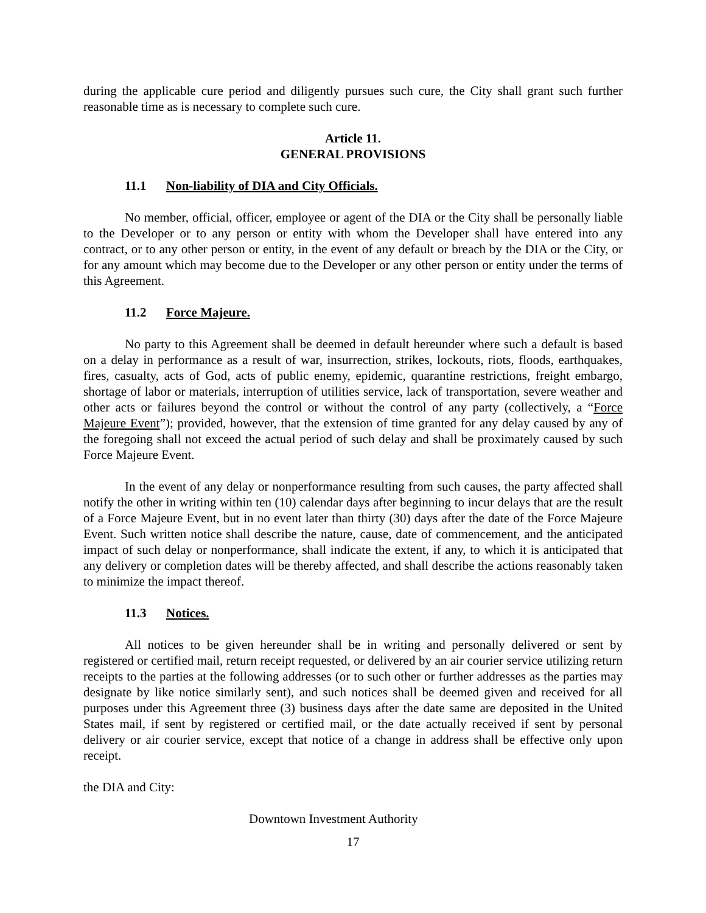during the applicable cure period and diligently pursues such cure, the City shall grant such further reasonable time as is necessary to complete such cure.
Article 11.
GENERAL PROVISIONS
11.1 Non-liability of DIA and City Officials.
No member, official, officer, employee or agent of the DIA or the City shall be personally liable to the Developer or to any person or entity with whom the Developer shall have entered into any contract, or to any other person or entity, in the event of any default or breach by the DIA or the City, or for any amount which may become due to the Developer or any other person or entity under the terms of this Agreement.
11.2 Force Majeure.
No party to this Agreement shall be deemed in default hereunder where such a default is based on a delay in performance as a result of war, insurrection, strikes, lockouts, riots, floods, earthquakes, fires, casualty, acts of God, acts of public enemy, epidemic, quarantine restrictions, freight embargo, shortage of labor or materials, interruption of utilities service, lack of transportation, severe weather and other acts or failures beyond the control or without the control of any party (collectively, a “Force Majeure Event”); provided, however, that the extension of time granted for any delay caused by any of the foregoing shall not exceed the actual period of such delay and shall be proximately caused by such Force Majeure Event.
In the event of any delay or nonperformance resulting from such causes, the party affected shall notify the other in writing within ten (10) calendar days after beginning to incur delays that are the result of a Force Majeure Event, but in no event later than thirty (30) days after the date of the Force Majeure Event. Such written notice shall describe the nature, cause, date of commencement, and the anticipated impact of such delay or nonperformance, shall indicate the extent, if any, to which it is anticipated that any delivery or completion dates will be thereby affected, and shall describe the actions reasonably taken to minimize the impact thereof.
11.3 Notices.
All notices to be given hereunder shall be in writing and personally delivered or sent by registered or certified mail, return receipt requested, or delivered by an air courier service utilizing return receipts to the parties at the following addresses (or to such other or further addresses as the parties may designate by like notice similarly sent), and such notices shall be deemed given and received for all purposes under this Agreement three (3) business days after the date same are deposited in the United States mail, if sent by registered or certified mail, or the date actually received if sent by personal delivery or air courier service, except that notice of a change in address shall be effective only upon receipt.
the DIA and City:
Downtown Investment Authority
17